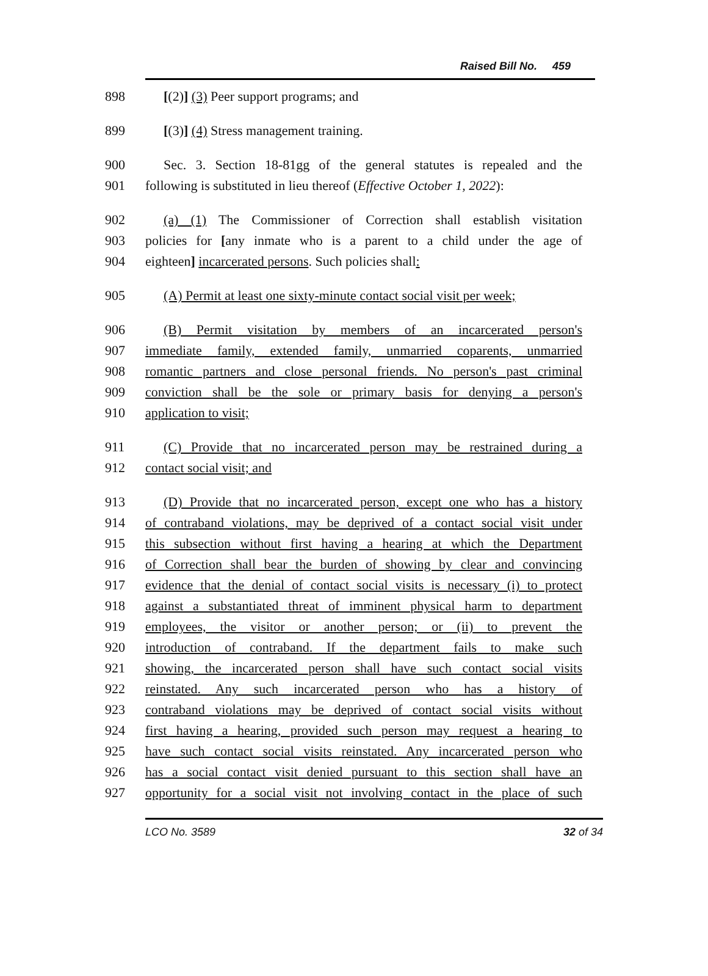Raised Bill No. 459
898 [(2)] (3) Peer support programs; and
899 [(3)] (4) Stress management training.
900 Sec. 3. Section 18-81gg of the general statutes is repealed and the
901 following is substituted in lieu thereof (Effective October 1, 2022):
902 (a) (1) The Commissioner of Correction shall establish visitation
903 policies for [any inmate who is a parent to a child under the age of
904 eighteen] incarcerated persons. Such policies shall:
905 (A) Permit at least one sixty-minute contact social visit per week;
906 (B) Permit visitation by members of an incarcerated person's
907 immediate family, extended family, unmarried coparents, unmarried
908 romantic partners and close personal friends. No person's past criminal
909 conviction shall be the sole or primary basis for denying a person's
910 application to visit;
911 (C) Provide that no incarcerated person may be restrained during a
912 contact social visit; and
913 (D) Provide that no incarcerated person, except one who has a history
914 of contraband violations, may be deprived of a contact social visit under
915 this subsection without first having a hearing at which the Department
916 of Correction shall bear the burden of showing by clear and convincing
917 evidence that the denial of contact social visits is necessary (i) to protect
918 against a substantiated threat of imminent physical harm to department
919 employees, the visitor or another person; or (ii) to prevent the
920 introduction of contraband. If the department fails to make such
921 showing, the incarcerated person shall have such contact social visits
922 reinstated. Any such incarcerated person who has a history of
923 contraband violations may be deprived of contact social visits without
924 first having a hearing, provided such person may request a hearing to
925 have such contact social visits reinstated. Any incarcerated person who
926 has a social contact visit denied pursuant to this section shall have an
927 opportunity for a social visit not involving contact in the place of such
LCO No. 3589 32 of 34